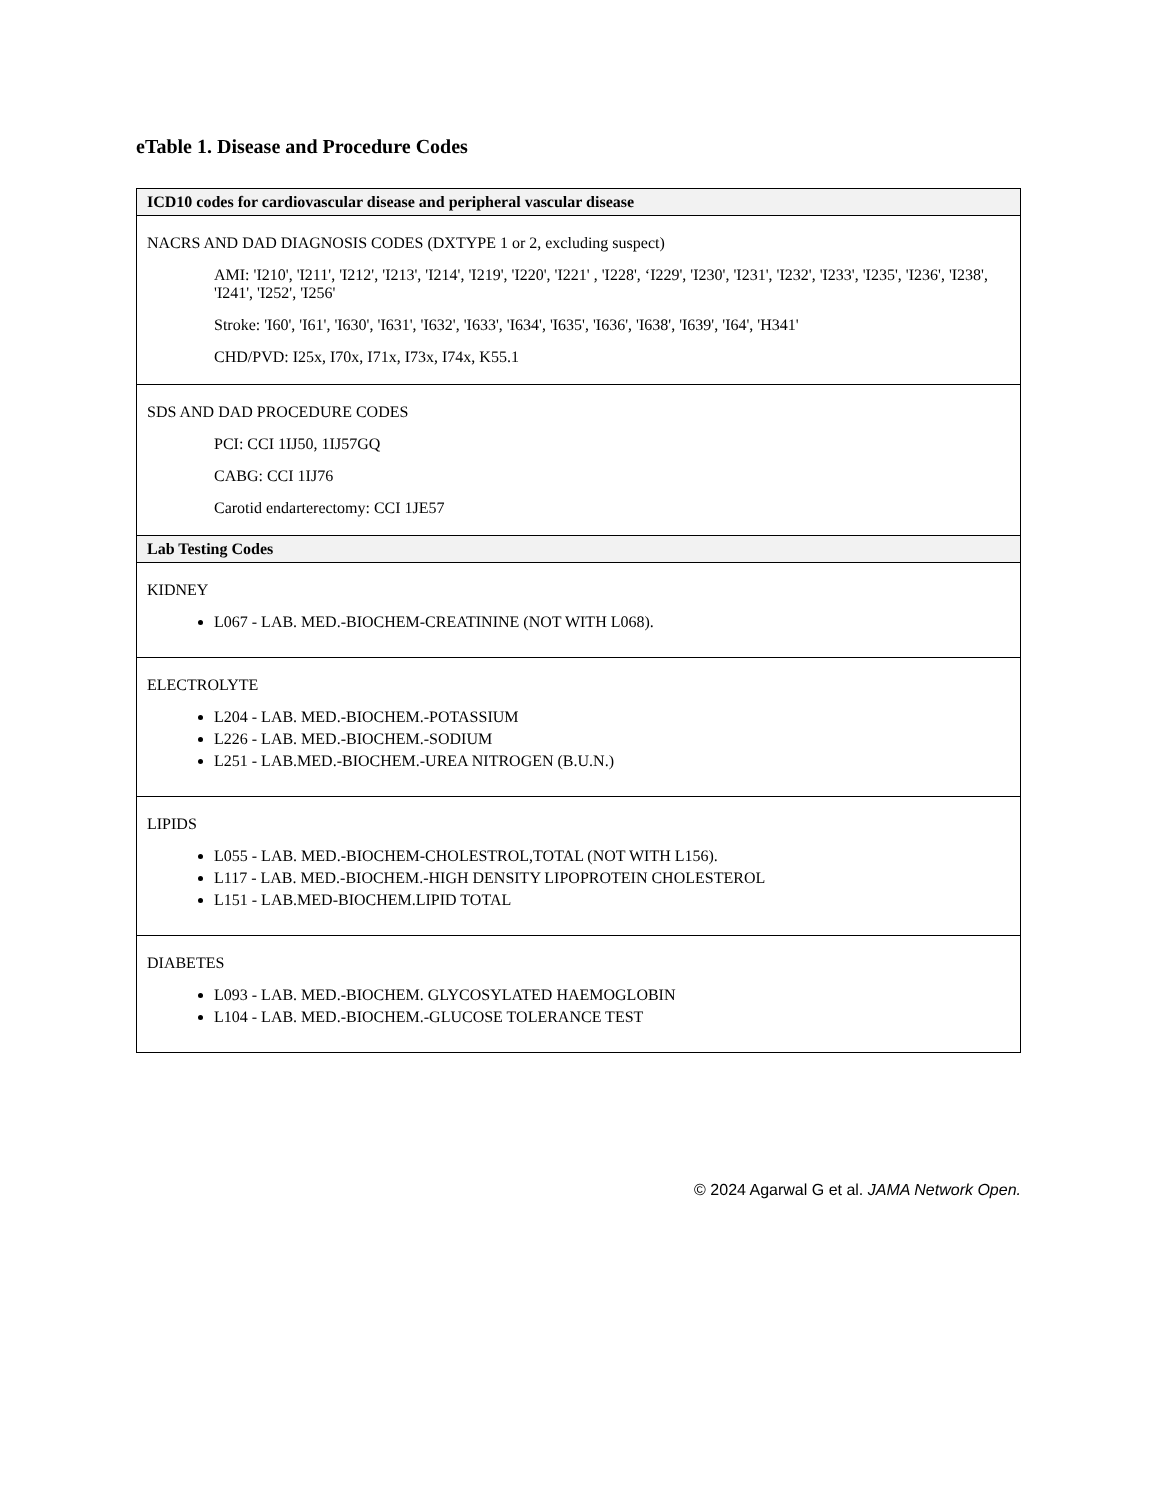eTable 1. Disease and Procedure Codes
| ICD10 codes for cardiovascular disease and peripheral vascular disease |
| --- |
| NACRS AND DAD DIAGNOSIS CODES (DXTYPE 1 or 2, excluding suspect) AMI: 'I210', 'I211', 'I212', 'I213', 'I214', 'I219', 'I220', 'I221' , 'I228', ‘I229', 'I230', 'I231', 'I232', 'I233', 'I235', 'I236', 'I238', 'I241', 'I252', 'I256' Stroke: 'I60', 'I61', 'I630', 'I631', 'I632', 'I633', 'I634', 'I635', 'I636', 'I638', 'I639', 'I64', 'H341' CHD/PVD: I25x, I70x, I71x, I73x, I74x, K55.1 |
| SDS AND DAD PROCEDURE CODES PCI: CCI 1IJ50, 1IJ57GQ CABG: CCI 1IJ76 Carotid endarterectomy: CCI 1JE57 |
| Lab Testing Codes |
| KIDNEY L067 - LAB. MED.-BIOCHEM-CREATININE (NOT WITH L068). |
| ELECTROLYTE L204 - LAB. MED.-BIOCHEM.-POTASSIUM L226 - LAB. MED.-BIOCHEM.-SODIUM L251 - LAB.MED.-BIOCHEM.-UREA NITROGEN (B.U.N.) |
| LIPIDS L055 - LAB. MED.-BIOCHEM-CHOLESTROL,TOTAL (NOT WITH L156). L117 - LAB. MED.-BIOCHEM.-HIGH DENSITY LIPOPROTEIN CHOLESTEROL L151 - LAB.MED-BIOCHEM.LIPID TOTAL |
| DIABETES L093 - LAB. MED.-BIOCHEM. GLYCOSYLATED HAEMOGLOBIN L104 - LAB. MED.-BIOCHEM.-GLUCOSE TOLERANCE TEST |
© 2024 Agarwal G et al. JAMA Network Open.